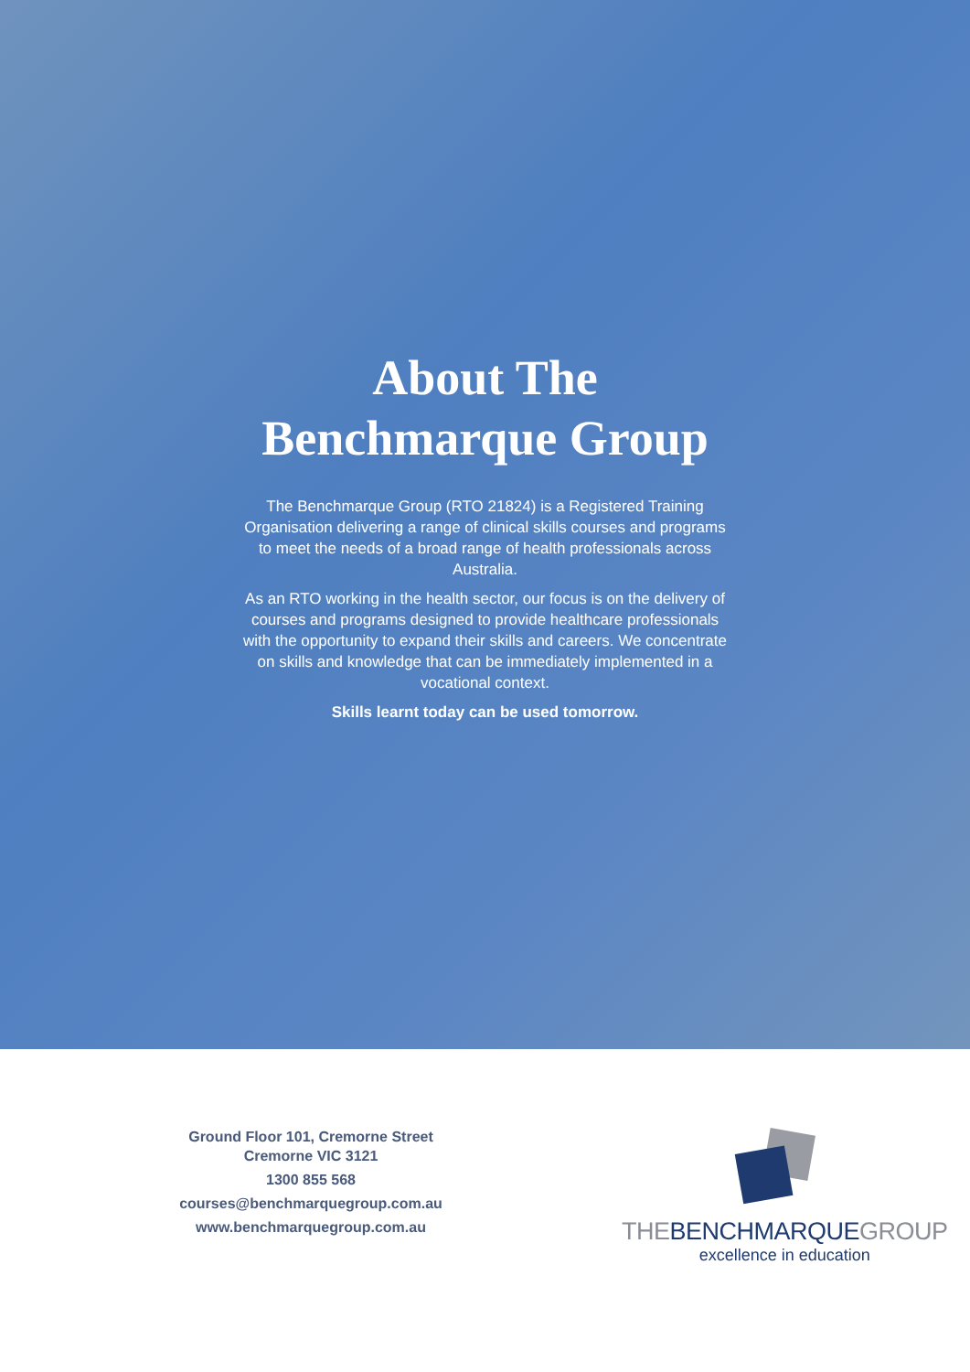About The
Benchmarque Group
The Benchmarque Group (RTO 21824) is a Registered Training Organisation delivering a range of clinical skills courses and programs to meet the needs of a broad range of health professionals across Australia.
As an RTO working in the health sector, our focus is on the delivery of courses and programs designed to provide healthcare professionals with the opportunity to expand their skills and careers. We concentrate on skills and knowledge that can be immediately implemented in a vocational context.
Skills learnt today can be used tomorrow.
Ground Floor 101, Cremorne Street
Cremorne VIC 3121
1300 855 568
courses@benchmarquegroup.com.au
www.benchmarquegroup.com.au
THEBENCHMARQUEGROUP
excellence in education